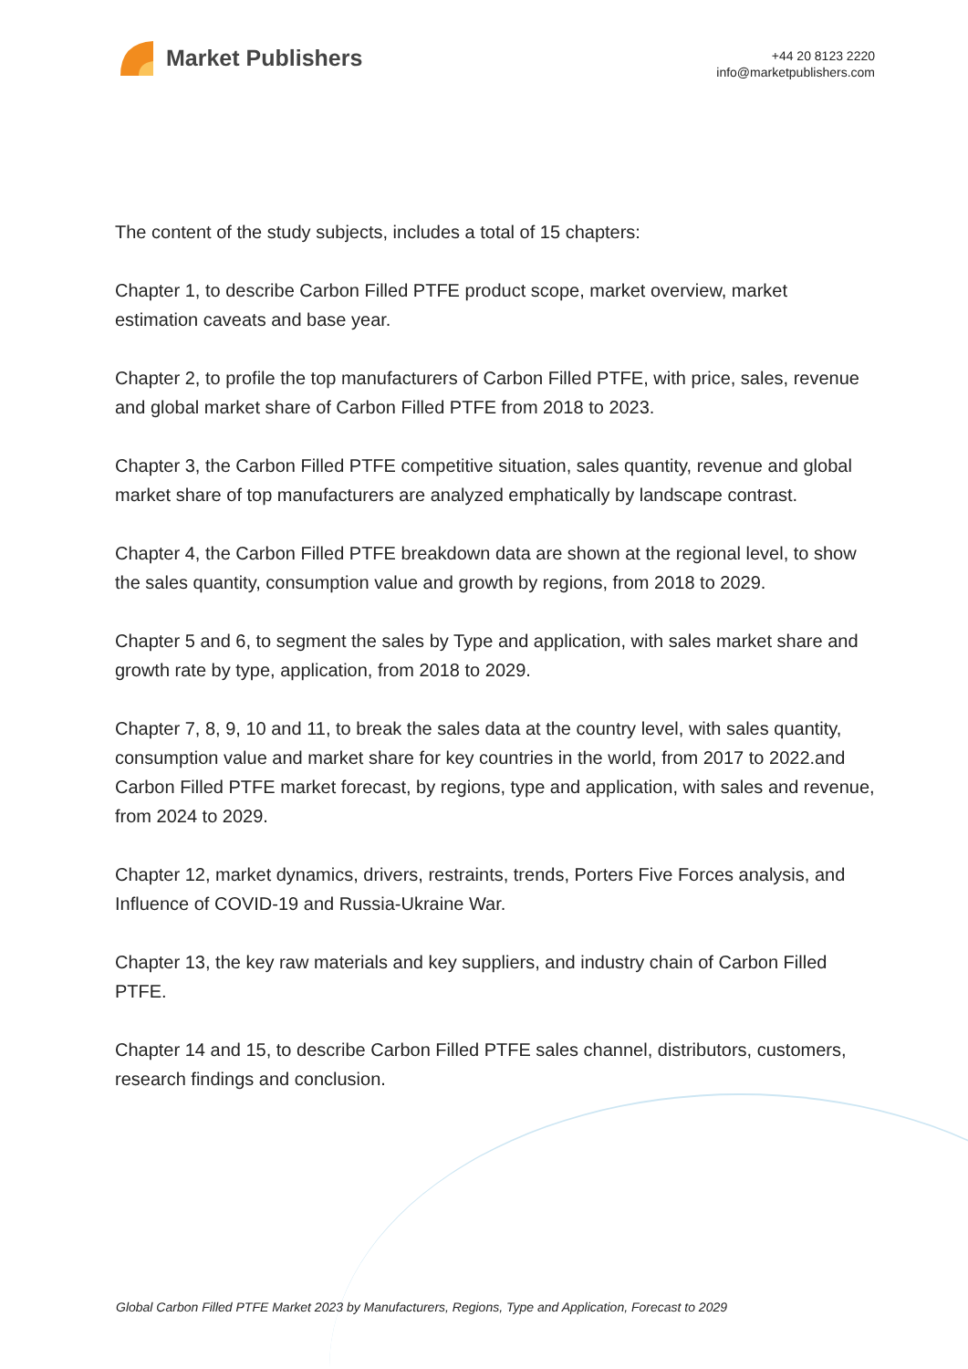Market Publishers
+44 20 8123 2220
info@marketpublishers.com
The content of the study subjects, includes a total of 15 chapters:
Chapter 1, to describe Carbon Filled PTFE product scope, market overview, market estimation caveats and base year.
Chapter 2, to profile the top manufacturers of Carbon Filled PTFE, with price, sales, revenue and global market share of Carbon Filled PTFE from 2018 to 2023.
Chapter 3, the Carbon Filled PTFE competitive situation, sales quantity, revenue and global market share of top manufacturers are analyzed emphatically by landscape contrast.
Chapter 4, the Carbon Filled PTFE breakdown data are shown at the regional level, to show the sales quantity, consumption value and growth by regions, from 2018 to 2029.
Chapter 5 and 6, to segment the sales by Type and application, with sales market share and growth rate by type, application, from 2018 to 2029.
Chapter 7, 8, 9, 10 and 11, to break the sales data at the country level, with sales quantity, consumption value and market share for key countries in the world, from 2017 to 2022.and Carbon Filled PTFE market forecast, by regions, type and application, with sales and revenue, from 2024 to 2029.
Chapter 12, market dynamics, drivers, restraints, trends, Porters Five Forces analysis, and Influence of COVID-19 and Russia-Ukraine War.
Chapter 13, the key raw materials and key suppliers, and industry chain of Carbon Filled PTFE.
Chapter 14 and 15, to describe Carbon Filled PTFE sales channel, distributors, customers, research findings and conclusion.
Global Carbon Filled PTFE Market 2023 by Manufacturers, Regions, Type and Application, Forecast to 2029